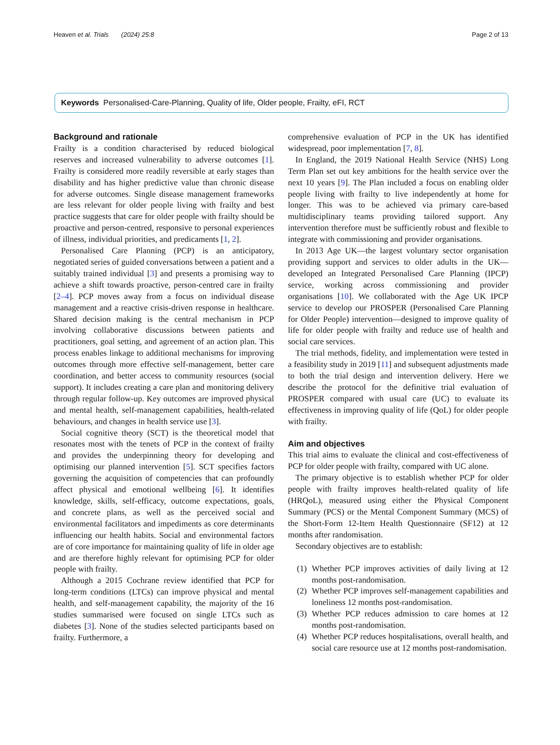Heaven et al. Trials (2024) 25:8 Page 2 of 13
Keywords Personalised-Care-Planning, Quality of life, Older people, Frailty, eFI, RCT
Background and rationale
Frailty is a condition characterised by reduced biological reserves and increased vulnerability to adverse outcomes [1]. Frailty is considered more readily reversible at early stages than disability and has higher predictive value than chronic disease for adverse outcomes. Single disease management frameworks are less relevant for older people living with frailty and best practice suggests that care for older people with frailty should be proactive and person-centred, responsive to personal experiences of illness, individual priorities, and predicaments [1, 2].
Personalised Care Planning (PCP) is an anticipatory, negotiated series of guided conversations between a patient and a suitably trained individual [3] and presents a promising way to achieve a shift towards proactive, person-centred care in frailty [2–4]. PCP moves away from a focus on individual disease management and a reactive crisis-driven response in healthcare. Shared decision making is the central mechanism in PCP involving collaborative discussions between patients and practitioners, goal setting, and agreement of an action plan. This process enables linkage to additional mechanisms for improving outcomes through more effective self-management, better care coordination, and better access to community resources (social support). It includes creating a care plan and monitoring delivery through regular follow-up. Key outcomes are improved physical and mental health, self-management capabilities, health-related behaviours, and changes in health service use [3].
Social cognitive theory (SCT) is the theoretical model that resonates most with the tenets of PCP in the context of frailty and provides the underpinning theory for developing and optimising our planned intervention [5]. SCT specifies factors governing the acquisition of competencies that can profoundly affect physical and emotional wellbeing [6]. It identifies knowledge, skills, self-efficacy, outcome expectations, goals, and concrete plans, as well as the perceived social and environmental facilitators and impediments as core determinants influencing our health habits. Social and environmental factors are of core importance for maintaining quality of life in older age and are therefore highly relevant for optimising PCP for older people with frailty.
Although a 2015 Cochrane review identified that PCP for long-term conditions (LTCs) can improve physical and mental health, and self-management capability, the majority of the 16 studies summarised were focused on single LTCs such as diabetes [3]. None of the studies selected participants based on frailty. Furthermore, a
comprehensive evaluation of PCP in the UK has identified widespread, poor implementation [7, 8].
In England, the 2019 National Health Service (NHS) Long Term Plan set out key ambitions for the health service over the next 10 years [9]. The Plan included a focus on enabling older people living with frailty to live independently at home for longer. This was to be achieved via primary care-based multidisciplinary teams providing tailored support. Any intervention therefore must be sufficiently robust and flexible to integrate with commissioning and provider organisations.
In 2013 Age UK—the largest voluntary sector organisation providing support and services to older adults in the UK—developed an Integrated Personalised Care Planning (IPCP) service, working across commissioning and provider organisations [10]. We collaborated with the Age UK IPCP service to develop our PROSPER (Personalised Care Planning for Older People) intervention—designed to improve quality of life for older people with frailty and reduce use of health and social care services.
The trial methods, fidelity, and implementation were tested in a feasibility study in 2019 [11] and subsequent adjustments made to both the trial design and intervention delivery. Here we describe the protocol for the definitive trial evaluation of PROSPER compared with usual care (UC) to evaluate its effectiveness in improving quality of life (QoL) for older people with frailty.
Aim and objectives
This trial aims to evaluate the clinical and cost-effectiveness of PCP for older people with frailty, compared with UC alone.
The primary objective is to establish whether PCP for older people with frailty improves health-related quality of life (HRQoL), measured using either the Physical Component Summary (PCS) or the Mental Component Summary (MCS) of the Short-Form 12-Item Health Questionnaire (SF12) at 12 months after randomisation.
Secondary objectives are to establish:
(1) Whether PCP improves activities of daily living at 12 months post-randomisation.
(2) Whether PCP improves self-management capabilities and loneliness 12 months post-randomisation.
(3) Whether PCP reduces admission to care homes at 12 months post-randomisation.
(4) Whether PCP reduces hospitalisations, overall health, and social care resource use at 12 months post-randomisation.